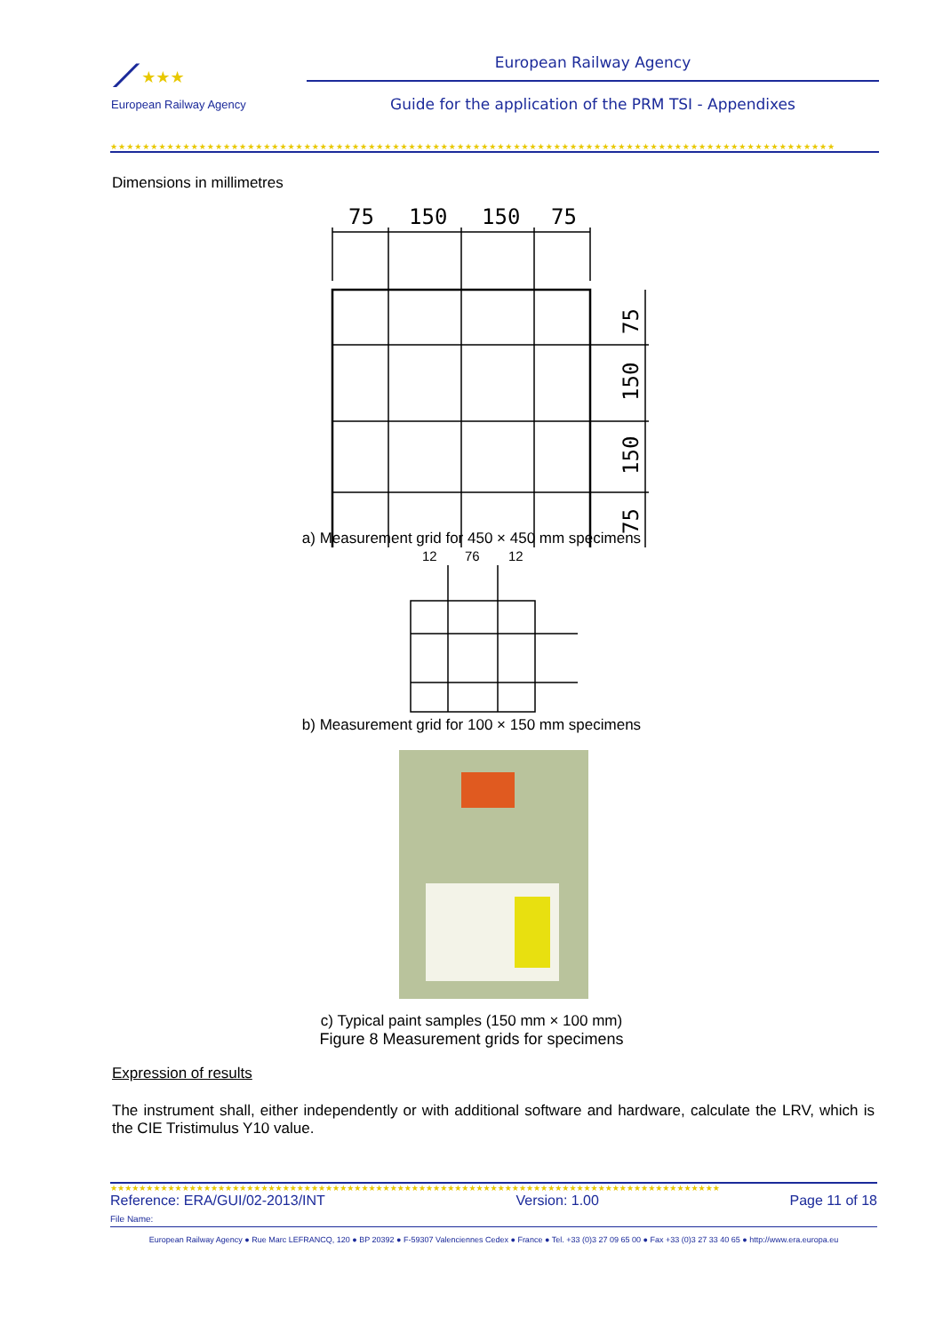⟋★★★
European Railway Agency
European Railway Agency
Guide for the application of the PRM TSI - Appendixes
★★★★★★★★★★★★★★★★★★★★★★★★★★★★★★★★★★★★★★★★★★★★★★★★★★★★★★★★★★★★★★★★★★★★★★★★★★★★★★★★★★★★★★★★★★
Dimensions in millimetres
75
150
150
75
75
150
150
75
a) Measurement grid for 450 × 450 mm specimens
12
76
12
b) Measurement grid for 100 × 150 mm specimens
c) Typical paint samples (150 mm × 100 mm)
Figure 8 Measurement grids for specimens
Expression of results
The instrument shall, either independently or with additional software and hardware, calculate the LRV, which is the CIE Tristimulus Y10 value.
★★★★★★★★★★★★★★★★★★★★★★★★★★★★★★★★★★★★★★★★★★★★★★★★★★★★★★★★★★★★★★★★★★★★★★★★★★★★★★★★★★★★★
Reference: ERA/GUI/02-2013/INT Version: 1.00 Page 11 of 18
File Name:
European Railway Agency ● Rue Marc LEFRANCQ, 120 ● BP 20392 ● F-59307 Valenciennes Cedex ● France ● Tel. +33 (0)3 27 09 65 00 ● Fax +33 (0)3 27 33 40 65 ● http://www.era.europa.eu